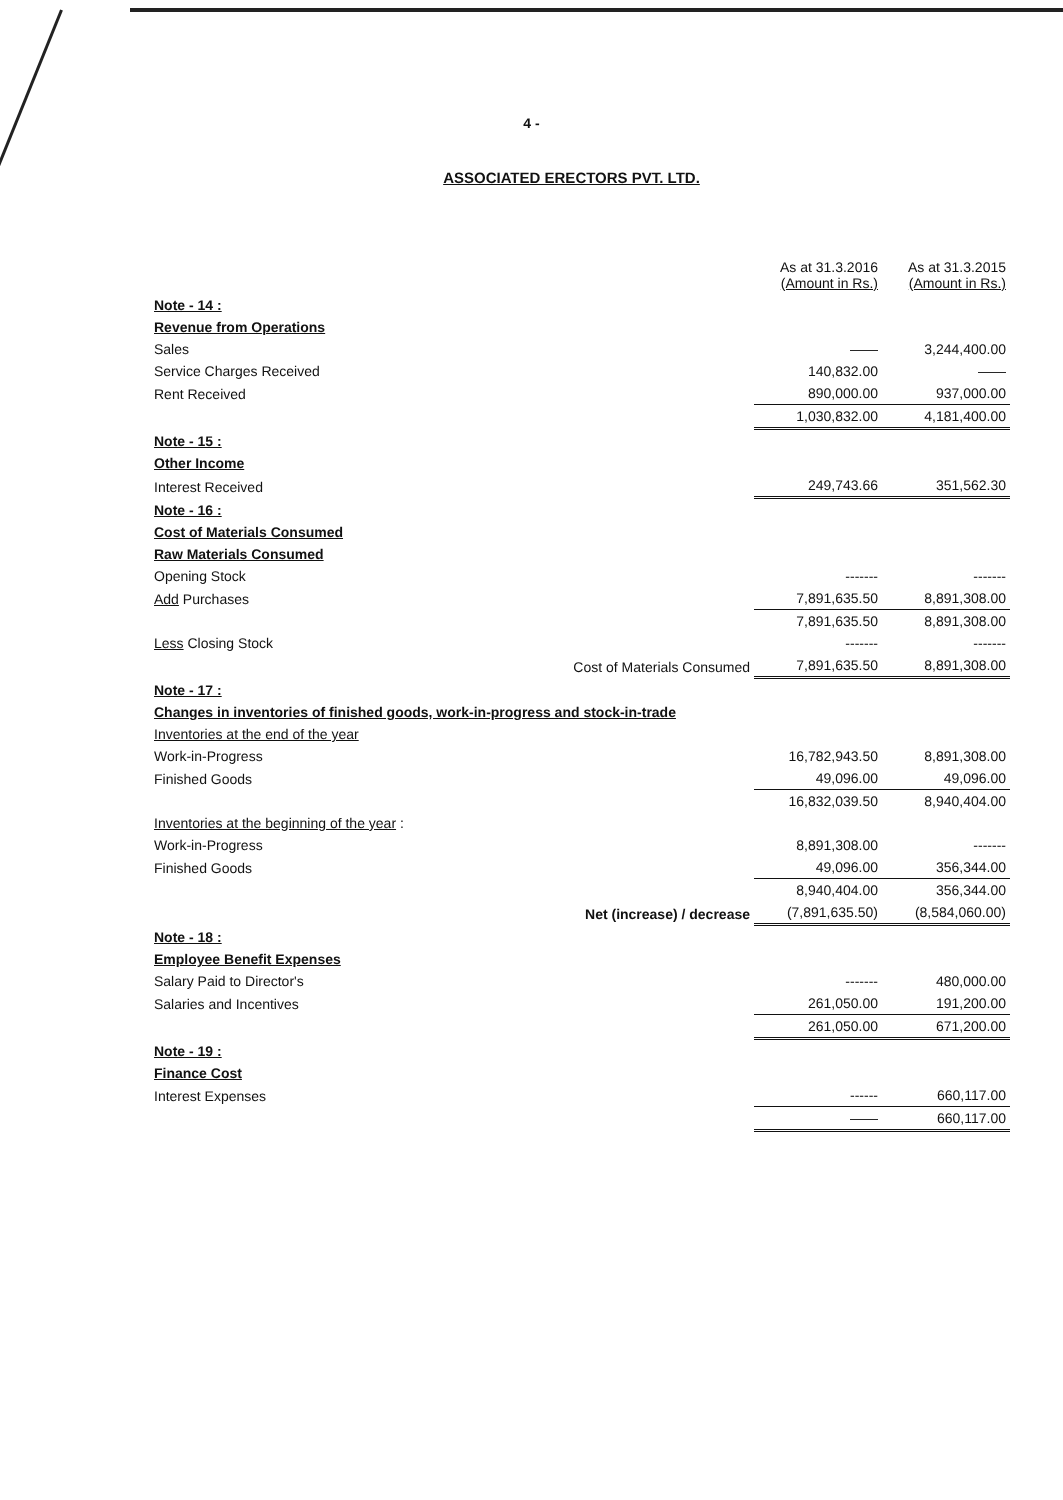4 -
ASSOCIATED ERECTORS PVT. LTD.
| | | As at 31.3.2016 (Amount in Rs.) | As at 31.3.2015 (Amount in Rs.) |
| Note - 14 : | | | |
| Revenue from Operations | | | |
| Sales | | —— | 3,244,400.00 |
| Service Charges Received | | 140,832.00 | —— |
| Rent Received | | 890,000.00 | 937,000.00 |
| | | 1,030,832.00 | 4,181,400.00 |
| Note - 15 : | | | |
| Other Income | | | |
| Interest Received | | 249,743.66 | 351,562.30 |
| Note - 16 : | | | |
| Cost of Materials Consumed | | | |
| Raw Materials Consumed | | | |
| Opening Stock | | ------- | ------- |
| Add Purchases | | 7,891,635.50 | 8,891,308.00 |
| | | 7,891,635.50 | 8,891,308.00 |
| Less Closing Stock | | ------- | ------- |
| | Cost of Materials Consumed | 7,891,635.50 | 8,891,308.00 |
| Note - 17 : | | | |
| Changes in inventories of finished goods, work-in-progress and stock-in-trade | | | |
| Inventories at the end of the year | | | |
| Work-in-Progress | | 16,782,943.50 | 8,891,308.00 |
| Finished Goods | | 49,096.00 | 49,096.00 |
| | | 16,832,039.50 | 8,940,404.00 |
| Inventories at the beginning of the year : | | | |
| Work-in-Progress | | 8,891,308.00 | ------- |
| Finished Goods | | 49,096.00 | 356,344.00 |
| | | 8,940,404.00 | 356,344.00 |
| | Net (increase) / decrease | (7,891,635.50) | (8,584,060.00) |
| Note - 18 : | | | |
| Employee Benefit Expenses | | | |
| Salary Paid to Director's | | ------- | 480,000.00 |
| Salaries and Incentives | | 261,050.00 | 191,200.00 |
| | | 261,050.00 | 671,200.00 |
| Note - 19 : | | | |
| Finance Cost | | | |
| Interest Expenses | | ------ | 660,117.00 |
| | | —— | 660,117.00 |